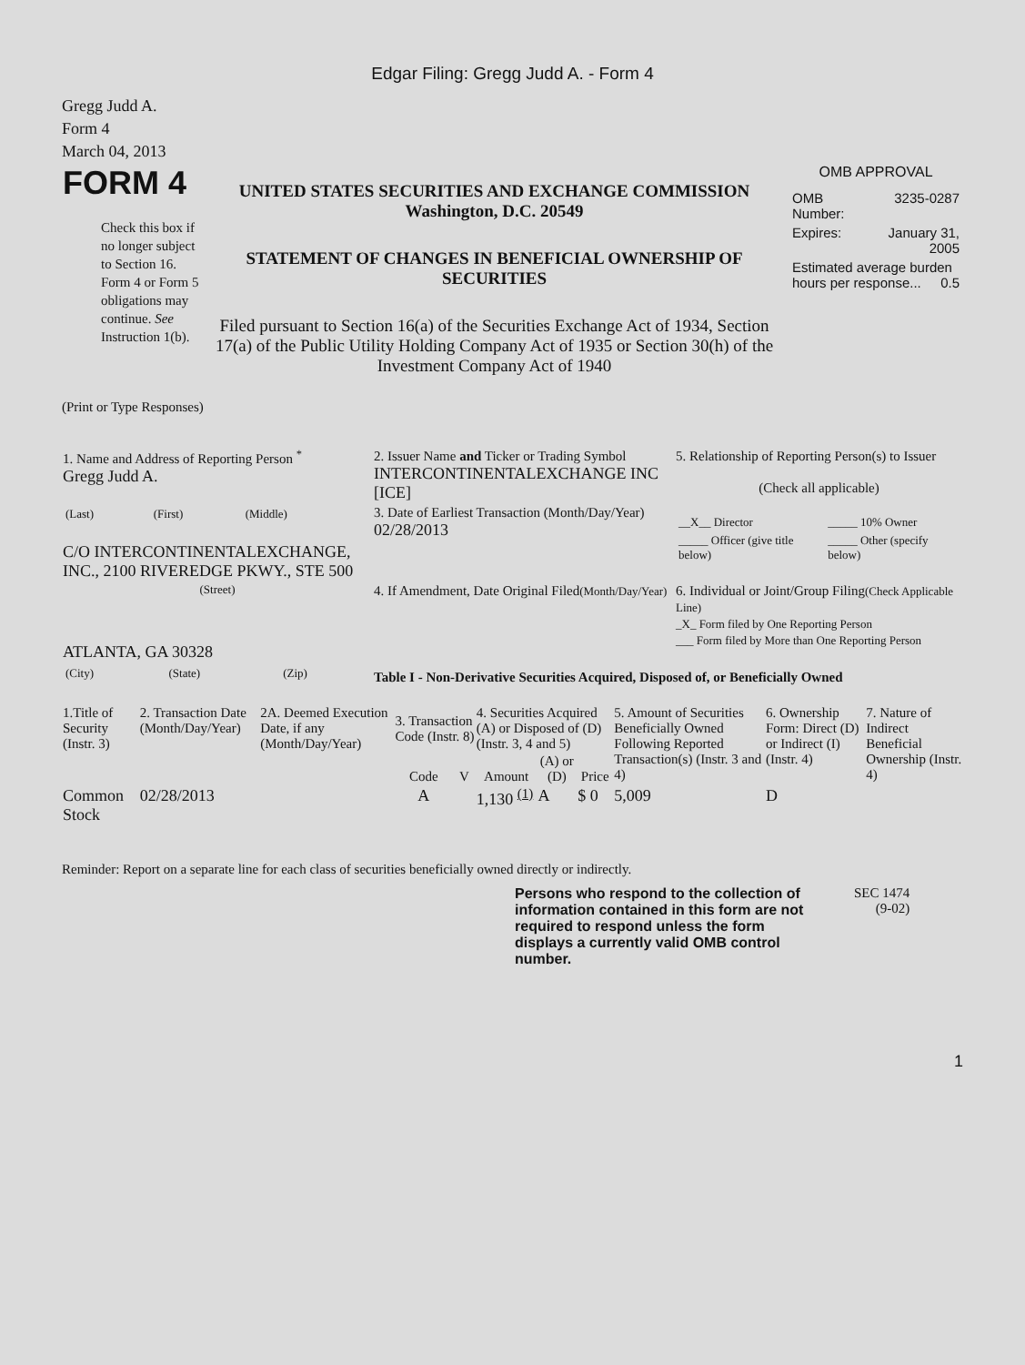Edgar Filing: Gregg Judd A. - Form 4
Gregg Judd A.
Form 4
March 04, 2013
| FORM 4 Check this box if no longer subject to Section 16. Form 4 or Form 5 obligations may continue. See Instruction 1(b). | UNITED STATES SECURITIES AND EXCHANGE COMMISSION Washington, D.C. 20549 STATEMENT OF CHANGES IN BENEFICIAL OWNERSHIP OF SECURITIES Filed pursuant to Section 16(a) of the Securities Exchange Act of 1934, Section 17(a) of the Public Utility Holding Company Act of 1935 or Section 30(h) of the Investment Company Act of 1940 | OMB APPROVAL / OMB Number: / 3235-0287 / / Expires: / January 31, 2005 / / Estimated average burden hours per response... 0.5 / / |
(Print or Type Responses)
| 1. Name and Address of Reporting Person <sup>*</sup> Gregg Judd A. | 2. Issuer Name and Ticker or Trading Symbol INTERCONTINENTALEXCHANGE INC [ICE] | 5. Relationship of Reporting Person(s) to Issuer (Check all applicable) / __X__ Director / _____ 10% Owner / / _____ Officer (give title below) / _____ Other (specify below) / |
| / (Last) / (First) / (Middle) / C/O INTERCONTINENTALEXCHANGE, INC., 2100 RIVEREDGE PKWY., STE 500 | 3. Date of Earliest Transaction (Month/Day/Year) 02/28/2013 | |
| (Street) ATLANTA, GA 30328 | 4. If Amendment, Date Original Filed (Month/Day/Year) | 6. Individual or Joint/Group Filing (Check Applicable Line) _X_ Form filed by One Reporting Person ___ Form filed by More than One Reporting Person |
| / (City) / (State) / (Zip) / | Table I - Non-Derivative Securities Acquired, Disposed of, or Beneficially Owned | |
| 1.Title of Security (Instr. 3) | 2. Transaction Date (Month/Day/Year) | 2A. Deemed Execution Date, if any (Month/Day/Year) | 3. Transaction Code (Instr. 8) | | 4. Securities Acquired (A) or Disposed of (D) (Instr. 3, 4 and 5) | | | 5. Amount of Securities Beneficially Owned Following Reported Transaction(s) (Instr. 3 and 4) | 6. Ownership Form: Direct (D) or Indirect (I) (Instr. 4) | 7. Nature of Indirect Beneficial Ownership (Instr. 4) |
| --- | --- | --- | --- | --- | --- | --- | --- | --- | --- | --- |
| | | | Code | V | Amount | (A) or (D) | Price | | | |
| Common Stock | 02/28/2013 | | A | | 1,130 <sup>(1)</sup> | A | $ 0 | 5,009 | D | |
Reminder: Report on a separate line for each class of securities beneficially owned directly or indirectly.
| Persons who respond to the collection of information contained in this form are not required to respond unless the form displays a currently valid OMB control number. | SEC 1474 (9-02) |
1